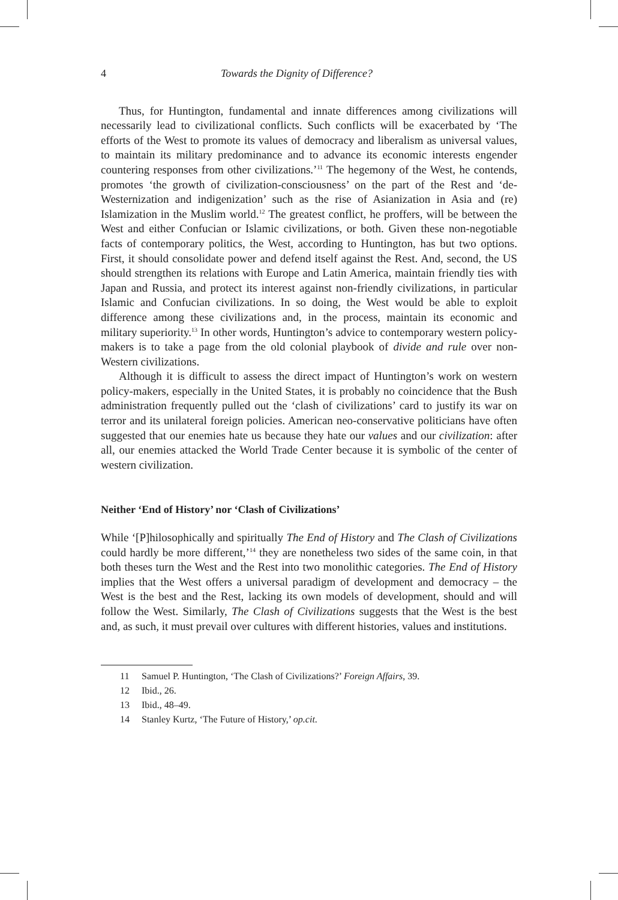4 Towards the Dignity of Difference?
Thus, for Huntington, fundamental and innate differences among civilizations will necessarily lead to civilizational conflicts. Such conflicts will be exacerbated by ‘The efforts of the West to promote its values of democracy and liberalism as universal values, to maintain its military predominance and to advance its economic interests engender countering responses from other civilizations.’<sup>11</sup> The hegemony of the West, he contends, promotes ‘the growth of civilization-consciousness’ on the part of the Rest and ‘de-Westernization and indigenization’ such as the rise of Asianization in Asia and (re) Islamization in the Muslim world.<sup>12</sup> The greatest conflict, he proffers, will be between the West and either Confucian or Islamic civilizations, or both. Given these non-negotiable facts of contemporary politics, the West, according to Huntington, has but two options. First, it should consolidate power and defend itself against the Rest. And, second, the US should strengthen its relations with Europe and Latin America, maintain friendly ties with Japan and Russia, and protect its interest against non-friendly civilizations, in particular Islamic and Confucian civilizations. In so doing, the West would be able to exploit difference among these civilizations and, in the process, maintain its economic and military superiority.<sup>13</sup> In other words, Huntington’s advice to contemporary western policy-makers is to take a page from the old colonial playbook of divide and rule over non-Western civilizations.
Although it is difficult to assess the direct impact of Huntington’s work on western policy-makers, especially in the United States, it is probably no coincidence that the Bush administration frequently pulled out the ‘clash of civilizations’ card to justify its war on terror and its unilateral foreign policies. American neo-conservative politicians have often suggested that our enemies hate us because they hate our values and our civilization: after all, our enemies attacked the World Trade Center because it is symbolic of the center of western civilization.
Neither ‘End of History’ nor ‘Clash of Civilizations’
While ‘[P]hilosophically and spiritually The End of History and The Clash of Civilizations could hardly be more different,’<sup>14</sup> they are nonetheless two sides of the same coin, in that both theses turn the West and the Rest into two monolithic categories. The End of History implies that the West offers a universal paradigm of development and democracy – the West is the best and the Rest, lacking its own models of development, should and will follow the West. Similarly, The Clash of Civilizations suggests that the West is the best and, as such, it must prevail over cultures with different histories, values and institutions.
11 Samuel P. Huntington, ‘The Clash of Civilizations?’ Foreign Affairs, 39.
12 Ibid., 26.
13 Ibid., 48–49.
14 Stanley Kurtz, ‘The Future of History,’ op.cit.